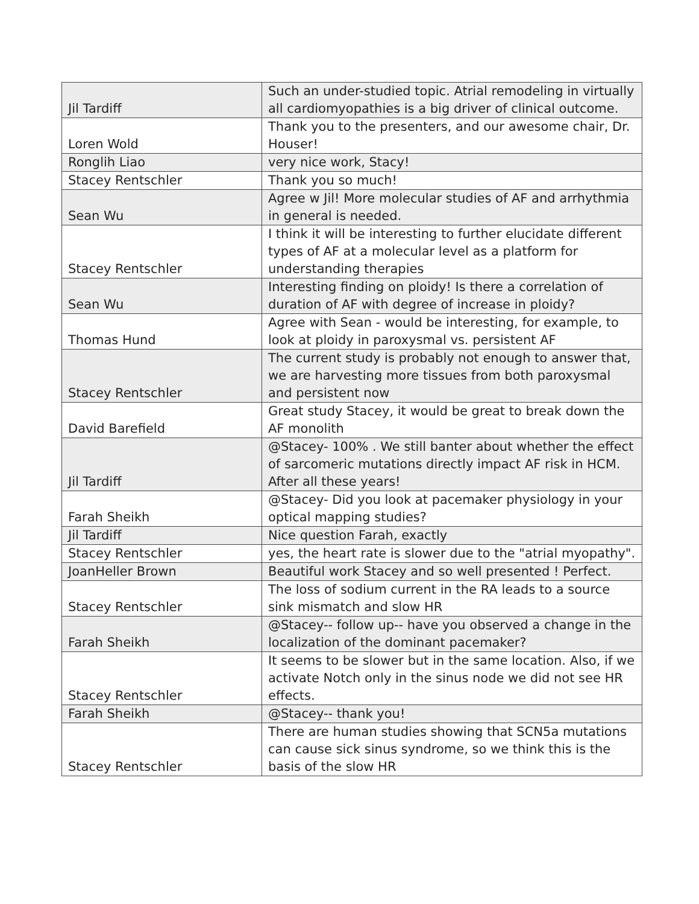| Jil Tardiff | Such an under-studied topic. Atrial remodeling in virtually all cardiomyopathies is a big driver of clinical outcome. |
| Loren Wold | Thank you to the presenters, and our awesome chair, Dr. Houser! |
| Ronglih Liao | very nice work, Stacy! |
| Stacey Rentschler | Thank you so much! |
| Sean Wu | Agree w Jil! More molecular studies of AF and arrhythmia in general is needed. |
| Stacey Rentschler | I think it will be interesting to further elucidate different types of AF at a molecular level as a platform for understanding therapies |
| Sean Wu | Interesting finding on ploidy! Is there a correlation of duration of AF with degree of increase in ploidy? |
| Thomas Hund | Agree with Sean - would be interesting, for example, to look at ploidy in paroxysmal vs. persistent AF |
| Stacey Rentschler | The current study is probably not enough to answer that, we are harvesting more tissues from both paroxysmal and persistent now |
| David Barefield | Great study Stacey, it would be great to break down the AF monolith |
| Jil Tardiff | @Stacey- 100% . We still banter about whether the effect of sarcomeric mutations directly impact AF risk in HCM. After all these years! |
| Farah Sheikh | @Stacey- Did you look at pacemaker physiology in your optical mapping studies? |
| Jil Tardiff | Nice question Farah, exactly |
| Stacey Rentschler | yes, the heart rate is slower due to the "atrial myopathy". |
| JoanHeller Brown | Beautiful work Stacey and so well presented ! Perfect. |
| Stacey Rentschler | The loss of sodium current in the RA leads to a source sink mismatch and slow HR |
| Farah Sheikh | @Stacey-- follow up-- have you observed a change in the localization of the dominant pacemaker? |
| Stacey Rentschler | It seems to be slower but in the same location. Also, if we activate Notch only in the sinus node we did not see HR effects. |
| Farah Sheikh | @Stacey-- thank you! |
| Stacey Rentschler | There are human studies showing that SCN5a mutations can cause sick sinus syndrome, so we think this is the basis of the slow HR |